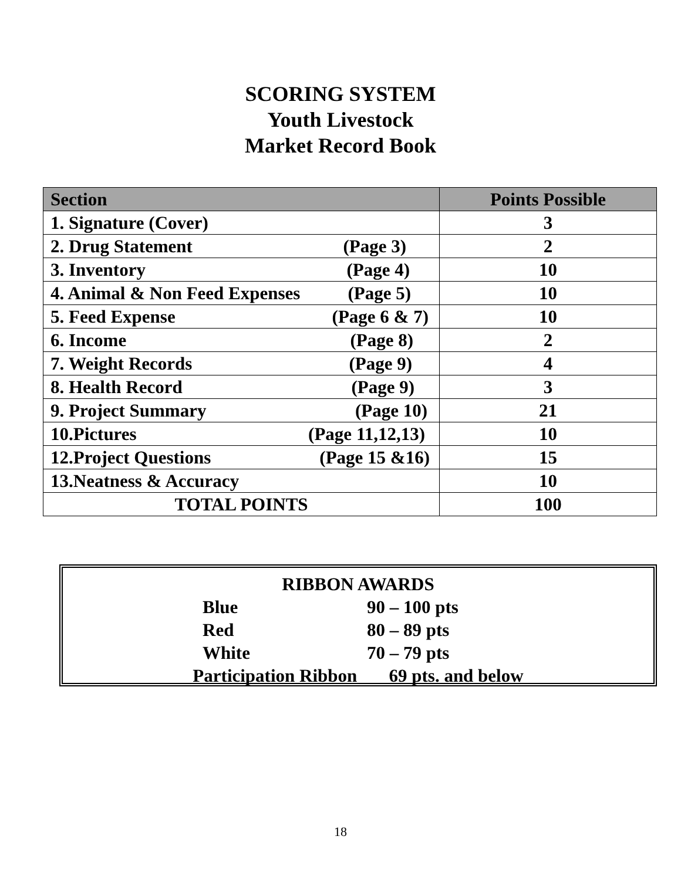SCORING SYSTEM
Youth Livestock
Market Record Book
| Section | Points Possible |
| --- | --- |
| 1. Signature (Cover) | 3 |
| 2. Drug Statement (Page 3) | 2 |
| 3. Inventory (Page 4) | 10 |
| 4. Animal & Non Feed Expenses (Page 5) | 10 |
| 5. Feed Expense (Page 6 & 7) | 10 |
| 6. Income (Page 8) | 2 |
| 7. Weight Records (Page 9) | 4 |
| 8. Health Record (Page 9) | 3 |
| 9. Project Summary (Page 10) | 21 |
| 10.Pictures (Page 11,12,13) | 10 |
| 12.Project Questions (Page 15 &16) | 15 |
| 13.Neatness & Accuracy | 10 |
| TOTAL POINTS | 100 |
RIBBON AWARDS
Blue 90 – 100 pts
Red 80 – 89 pts
White 70 – 79 pts
Participation Ribbon 69 pts. and below
18